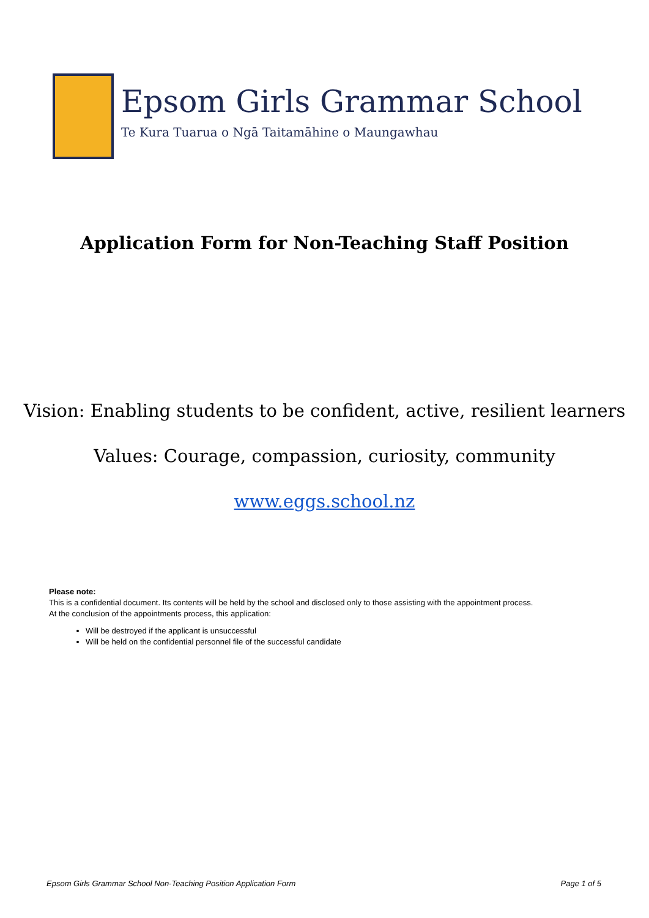Epsom Girls Grammar School
Te Kura Tuarua o Ngā Taitamāhine o Maungawhau
Application Form for Non-Teaching Staff Position
Vision: Enabling students to be confident, active, resilient learners
Values: Courage, compassion, curiosity, community
www.eggs.school.nz
Please note:
This is a confidential document. Its contents will be held by the school and disclosed only to those assisting with the appointment process.
At the conclusion of the appointments process, this application:
Will be destroyed if the applicant is unsuccessful
Will be held on the confidential personnel file of the successful candidate
Epsom Girls Grammar School Non-Teaching Position Application Form Page 1 of 5